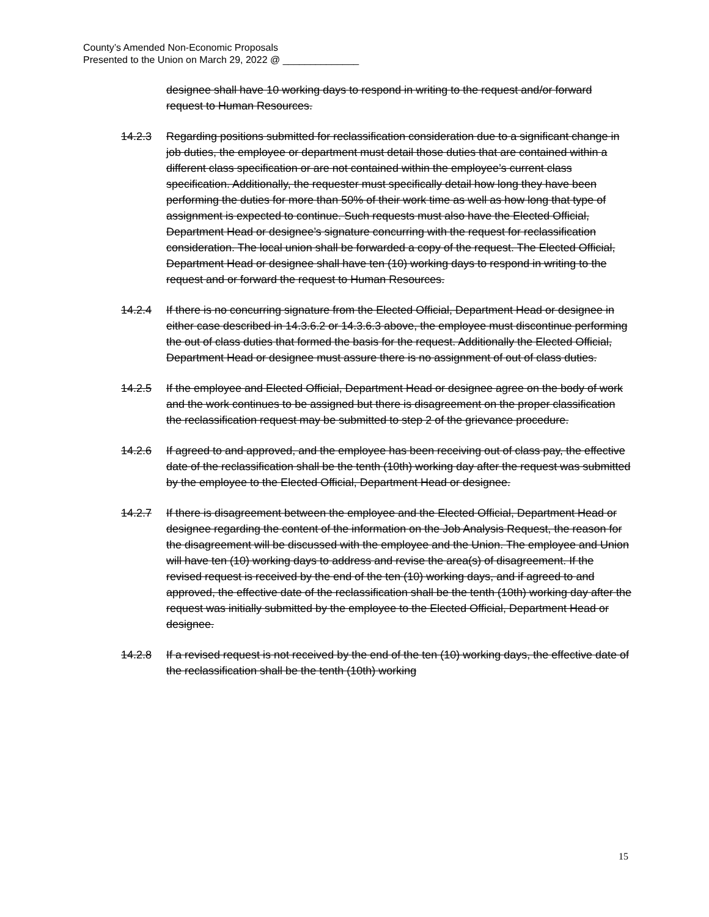County’s Amended Non-Economic Proposals
Presented to the Union on March 29, 2022 @ ______________
designee shall have 10 working days to respond in writing to the request and/or forward request to Human Resources.
14.2.3 Regarding positions submitted for reclassification consideration due to a significant change in job duties, the employee or department must detail those duties that are contained within a different class specification or are not contained within the employee’s current class specification. Additionally, the requester must specifically detail how long they have been performing the duties for more than 50% of their work time as well as how long that type of assignment is expected to continue. Such requests must also have the Elected Official, Department Head or designee’s signature concurring with the request for reclassification consideration. The local union shall be forwarded a copy of the request. The Elected Official, Department Head or designee shall have ten (10) working days to respond in writing to the request and or forward the request to Human Resources.
14.2.4 If there is no concurring signature from the Elected Official, Department Head or designee in either case described in 14.3.6.2 or 14.3.6.3 above, the employee must discontinue performing the out of class duties that formed the basis for the request. Additionally the Elected Official, Department Head or designee must assure there is no assignment of out of class duties.
14.2.5 If the employee and Elected Official, Department Head or designee agree on the body of work and the work continues to be assigned but there is disagreement on the proper classification the reclassification request may be submitted to step 2 of the grievance procedure.
14.2.6 If agreed to and approved, and the employee has been receiving out of class pay, the effective date of the reclassification shall be the tenth (10th) working day after the request was submitted by the employee to the Elected Official, Department Head or designee.
14.2.7 If there is disagreement between the employee and the Elected Official, Department Head or designee regarding the content of the information on the Job Analysis Request, the reason for the disagreement will be discussed with the employee and the Union. The employee and Union will have ten (10) working days to address and revise the area(s) of disagreement. If the revised request is received by the end of the ten (10) working days, and if agreed to and approved, the effective date of the reclassification shall be the tenth (10th) working day after the request was initially submitted by the employee to the Elected Official, Department Head or designee.
14.2.8 If a revised request is not received by the end of the ten (10) working days, the effective date of the reclassification shall be the tenth (10th) working
15